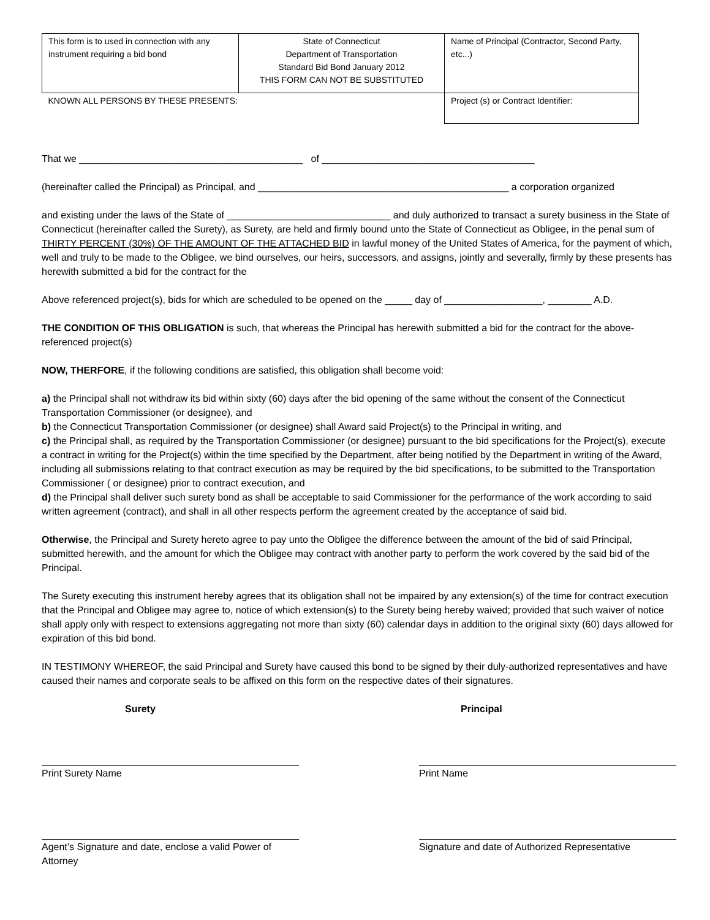| This form is to used in connection with any instrument requiring a bid bond | State of Connecticut Department of Transportation Standard Bid Bond January 2012 THIS FORM CAN NOT BE SUBSTITUTED | Name of Principal (Contractor, Second Party, etc...) |
| KNOWN ALL PERSONS BY THESE PRESENTS: | | Project (s) or Contract Identifier: |
That we _________________________________________ of _______________________________________
(hereinafter called the Principal) as Principal, and ______________________________________________ a corporation organized
and existing under the laws of the State of ______________________________ and duly authorized to transact a surety business in the State of Connecticut (hereinafter called the Surety), as Surety, are held and firmly bound unto the State of Connecticut as Obligee, in the penal sum of THIRTY PERCENT (30%) OF THE AMOUNT OF THE ATTACHED BID in lawful money of the United States of America, for the payment of which, well and truly to be made to the Obligee, we bind ourselves, our heirs, successors, and assigns, jointly and severally, firmly by these presents has herewith submitted a bid for the contract for the
Above referenced project(s), bids for which are scheduled to be opened on the _____ day of __________________, ________ A.D.
THE CONDITION OF THIS OBLIGATION is such, that whereas the Principal has herewith submitted a bid for the contract for the above-referenced project(s)
NOW, THERFORE, if the following conditions are satisfied, this obligation shall become void:
a) the Principal shall not withdraw its bid within sixty (60) days after the bid opening of the same without the consent of the Connecticut Transportation Commissioner (or designee), and
b) the Connecticut Transportation Commissioner (or designee) shall Award said Project(s) to the Principal in writing, and
c) the Principal shall, as required by the Transportation Commissioner (or designee) pursuant to the bid specifications for the Project(s), execute a contract in writing for the Project(s) within the time specified by the Department, after being notified by the Department in writing of the Award, including all submissions relating to that contract execution as may be required by the bid specifications, to be submitted to the Transportation Commissioner ( or designee) prior to contract execution, and
d) the Principal shall deliver such surety bond as shall be acceptable to said Commissioner for the performance of the work according to said written agreement (contract), and shall in all other respects perform the agreement created by the acceptance of said bid.
Otherwise, the Principal and Surety hereto agree to pay unto the Obligee the difference between the amount of the bid of said Principal, submitted herewith, and the amount for which the Obligee may contract with another party to perform the work covered by the said bid of the Principal.
The Surety executing this instrument hereby agrees that its obligation shall not be impaired by any extension(s) of the time for contract execution that the Principal and Obligee may agree to, notice of which extension(s) to the Surety being hereby waived; provided that such waiver of notice shall apply only with respect to extensions aggregating not more than sixty (60) calendar days in addition to the original sixty (60) days allowed for expiration of this bid bond.
IN TESTIMONY WHEREOF, the said Principal and Surety have caused this bond to be signed by their duly-authorized representatives and have caused their names and corporate seals to be affixed on this form on the respective dates of their signatures.
Surety
Print Surety Name
Agent’s Signature and date, enclose a valid Power of Attorney
Principal
Print Name
Signature and date of Authorized Representative